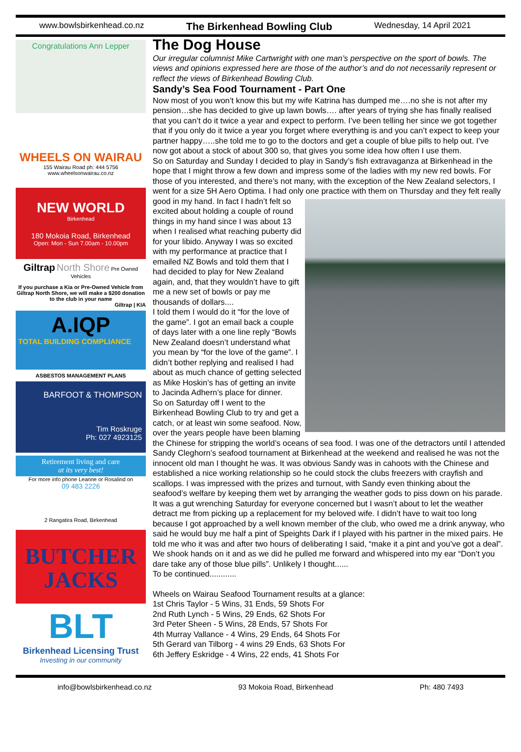www.bowlsbirkenhead.co.nz The Birkenhead Bowling Club Wednesday, 14 April 2021
Congratulations Ann Lepper
WHEELS ON WAIRAU
155 Wairau Road ph: 444 5756
www.wheelsonwairau.co.nz
NEW WORLD
Birkenhead
180 Mokoia Road, Birkenhead
Open: Mon - Sun 7.00am - 10.00pm
Giltrap North Shore Pre Owned Vehicles
If you purchase a Kia or Pre-Owned Vehicle from Giltrap North Shore, we will make a $200 donation to the club in your name
Giltrap | KIA
A.IQP
TOTAL BUILDING COMPLIANCE
ASBESTOS MANAGEMENT PLANS
BARFOOT & THOMPSON
Tim Roskruge
Ph: 027 4923125
Retirement living and care
at its very best!
For more info phone Leanne or Rosalind on
09 483 2226
2 Rangatira Road, Birkenhead
BUTCHER
JACKS
BLT
Birkenhead Licensing Trust
Investing in our community
The Dog House
Our irregular columnist Mike Cartwright with one man’s perspective on the sport of bowls. The views and opinions expressed here are those of the author’s and do not necessarily represent or reflect the views of Birkenhead Bowling Club.
Sandy’s Sea Food Tournament - Part One
Now most of you won’t know this but my wife Katrina has dumped me….no she is not after my pension…she has decided to give up lawn bowls…. after years of trying she has finally realised that you can’t do it twice a year and expect to perform. I’ve been telling her since we got together that if you only do it twice a year you forget where everything is and you can’t expect to keep your partner happy…..she told me to go to the doctors and get a couple of blue pills to help out. I’ve now got about a stock of about 300 so, that gives you some idea how often I use them.
So on Saturday and Sunday I decided to play in Sandy’s fish extravaganza at Birkenhead in the hope that I might throw a few down and impress some of the ladies with my new red bowls. For those of you interested, and there’s not many, with the exception of the New Zealand selectors, I went for a size 5H Aero Optima. I had only one practice with them on Thursday and they felt really good in my hand. In fact I hadn’t felt so excited about holding a couple of round things in my hand since I was about 13 when I realised what reaching puberty did for your libido. Anyway I was so excited with my performance at practice that I emailed NZ Bowls and told them that I had decided to play for New Zealand again, and, that they wouldn’t have to gift me a new set of bowls or pay me thousands of dollars....
I told them I would do it “for the love of the game”. I got an email back a couple of days later with a one line reply “Bowls New Zealand doesn’t understand what you mean by “for the love of the game”. I didn’t bother replying and realised I had about as much chance of getting selected as Mike Hoskin’s has of getting an invite to Jacinda Adhern’s place for dinner.
So on Saturday off I went to the Birkenhead Bowling Club to try and get a catch, or at least win some seafood. Now, over the years people have been blaming the Chinese for stripping the world’s oceans of sea food. I was one of the detractors until I attended Sandy Cleghorn’s seafood tournament at Birkenhead at the weekend and realised he was not the innocent old man I thought he was. It was obvious Sandy was in cahoots with the Chinese and established a nice working relationship so he could stock the clubs freezers with crayfish and scallops. I was impressed with the prizes and turnout, with Sandy even thinking about the seafood’s welfare by keeping them wet by arranging the weather gods to piss down on his parade.
It was a gut wrenching Saturday for everyone concerned but I wasn’t about to let the weather detract me from picking up a replacement for my beloved wife. I didn’t have to wait too long because I got approached by a well known member of the club, who owed me a drink anyway, who said he would buy me half a pint of Speights Dark if I played with his partner in the mixed pairs. He told me who it was and after two hours of deliberating I said, “make it a pint and you’ve got a deal”. We shook hands on it and as we did he pulled me forward and whispered into my ear “Don’t you dare take any of those blue pills”. Unlikely I thought......
To be continued............
Wheels on Wairau Seafood Tournament results at a glance:
1st Chris Taylor - 5 Wins, 31 Ends, 59 Shots For
2nd Ruth Lynch - 5 Wins, 29 Ends, 62 Shots For
3rd Peter Sheen - 5 Wins, 28 Ends, 57 Shots For
4th Murray Vallance - 4 Wins, 29 Ends, 64 Shots For
5th Gerard van Tilborg - 4 wins 29 Ends, 63 Shots For
6th Jeffery Eskridge - 4 Wins, 22 ends, 41 Shots For
info@bowlsbirkenhead.co.nz 93 Mokoia Road, Birkenhead Ph: 480 7493